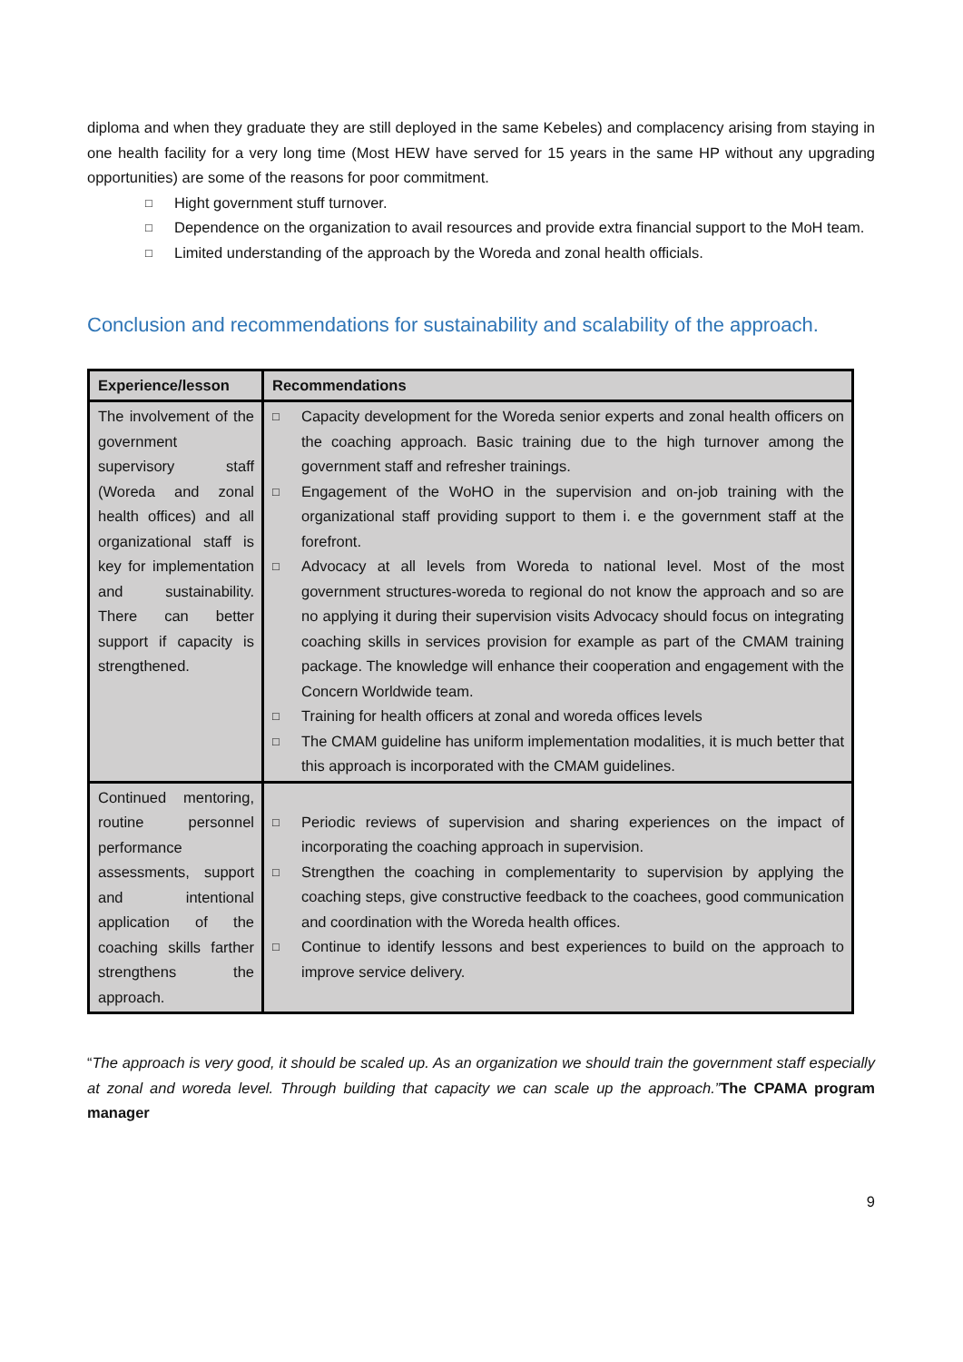diploma and when they graduate they are still deployed in the same Kebeles) and complacency arising from staying in one health facility for a very long time (Most HEW have served for 15 years in the same HP without any upgrading opportunities) are some of the reasons for poor commitment.
□ Hight government stuff turnover.
□ Dependence on the organization to avail resources and provide extra financial support to the MoH team.
□ Limited understanding of the approach by the Woreda and zonal health officials.
Conclusion and recommendations for sustainability and scalability of the approach.
| Experience/lesson | Recommendations |
| --- | --- |
| The involvement of the government supervisory staff (Woreda and zonal health offices) and all organizational staff is key for implementation and sustainability. There can better support if capacity is strengthened. | □ Capacity development for the Woreda senior experts and zonal health officers on the coaching approach. Basic training due to the high turnover among the government staff and refresher trainings. □ Engagement of the WoHO in the supervision and on-job training with the organizational staff providing support to them i. e the government staff at the forefront. □ Advocacy at all levels from Woreda to national level. Most of the most government structures-woreda to regional do not know the approach and so are no applying it during their supervision visits Advocacy should focus on integrating coaching skills in services provision for example as part of the CMAM training package. The knowledge will enhance their cooperation and engagement with the Concern Worldwide team. □ Training for health officers at zonal and woreda offices levels □ The CMAM guideline has uniform implementation modalities, it is much better that this approach is incorporated with the CMAM guidelines. |
| Continued mentoring, routine personnel performance assessments, support and intentional application of the coaching skills farther strengthens the approach. | □ Periodic reviews of supervision and sharing experiences on the impact of incorporating the coaching approach in supervision. □ Strengthen the coaching in complementarity to supervision by applying the coaching steps, give constructive feedback to the coachees, good communication and coordination with the Woreda health offices. □ Continue to identify lessons and best experiences to build on the approach to improve service delivery. |
“The approach is very good, it should be scaled up. As an organization we should train the government staff especially at zonal and woreda level. Through building that capacity we can scale up the approach.”The CPAMA program manager
9